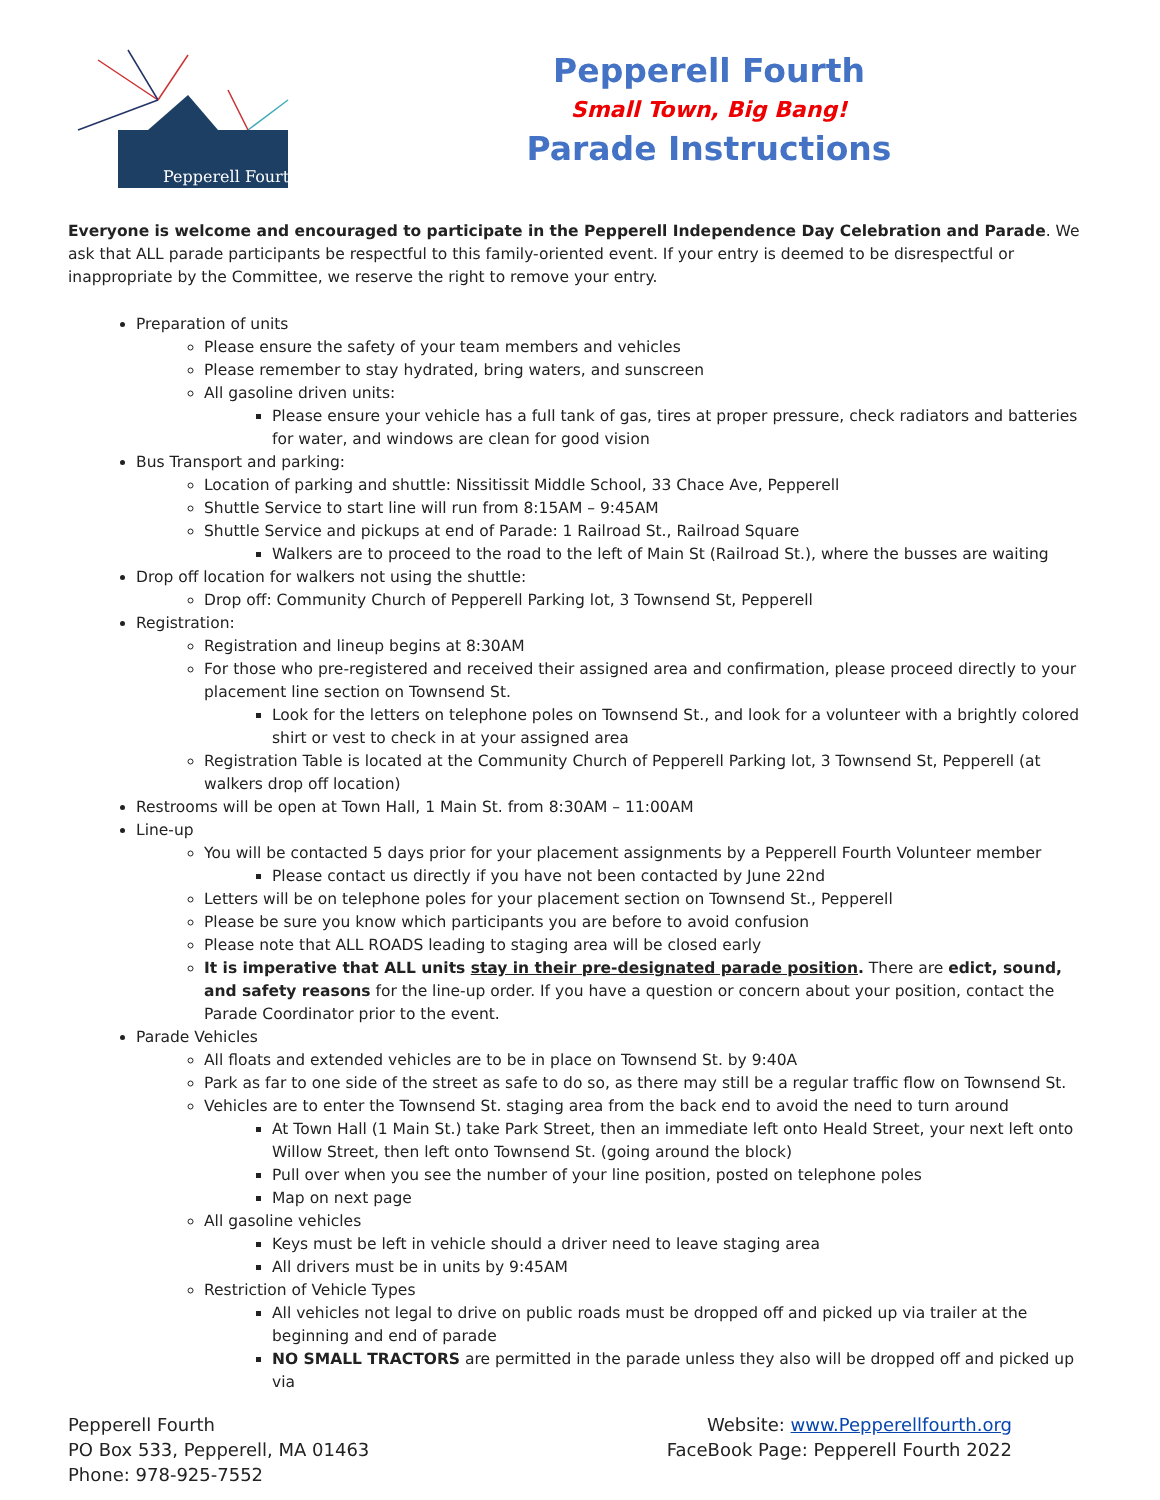Pepperell Fourth
Pepperell Fourth
Small Town, Big Bang!
Parade Instructions
Everyone is welcome and encouraged to participate in the Pepperell Independence Day Celebration and Parade. We ask that ALL parade participants be respectful to this family-oriented event. If your entry is deemed to be disrespectful or inappropriate by the Committee, we reserve the right to remove your entry.
Preparation of units
Please ensure the safety of your team members and vehicles
Please remember to stay hydrated, bring waters, and sunscreen
All gasoline driven units:
Please ensure your vehicle has a full tank of gas, tires at proper pressure, check radiators and batteries for water, and windows are clean for good vision
Bus Transport and parking:
Location of parking and shuttle: Nissitissit Middle School, 33 Chace Ave, Pepperell
Shuttle Service to start line will run from 8:15AM – 9:45AM
Shuttle Service and pickups at end of Parade: 1 Railroad St., Railroad Square
Walkers are to proceed to the road to the left of Main St (Railroad St.), where the busses are waiting
Drop off location for walkers not using the shuttle:
Drop off: Community Church of Pepperell Parking lot, 3 Townsend St, Pepperell
Registration:
Registration and lineup begins at 8:30AM
For those who pre-registered and received their assigned area and confirmation, please proceed directly to your placement line section on Townsend St.
Look for the letters on telephone poles on Townsend St., and look for a volunteer with a brightly colored shirt or vest to check in at your assigned area
Registration Table is located at the Community Church of Pepperell Parking lot, 3 Townsend St, Pepperell (at walkers drop off location)
Restrooms will be open at Town Hall, 1 Main St. from 8:30AM – 11:00AM
Line-up
You will be contacted 5 days prior for your placement assignments by a Pepperell Fourth Volunteer member
Please contact us directly if you have not been contacted by June 22nd
Letters will be on telephone poles for your placement section on Townsend St., Pepperell
Please be sure you know which participants you are before to avoid confusion
Please note that ALL ROADS leading to staging area will be closed early
It is imperative that ALL units stay in their pre-designated parade position. There are edict, sound, and safety reasons for the line-up order. If you have a question or concern about your position, contact the Parade Coordinator prior to the event.
Parade Vehicles
All floats and extended vehicles are to be in place on Townsend St. by 9:40A
Park as far to one side of the street as safe to do so, as there may still be a regular traffic flow on Townsend St.
Vehicles are to enter the Townsend St. staging area from the back end to avoid the need to turn around
At Town Hall (1 Main St.) take Park Street, then an immediate left onto Heald Street, your next left onto Willow Street, then left onto Townsend St. (going around the block)
Pull over when you see the number of your line position, posted on telephone poles
Map on next page
All gasoline vehicles
Keys must be left in vehicle should a driver need to leave staging area
All drivers must be in units by 9:45AM
Restriction of Vehicle Types
All vehicles not legal to drive on public roads must be dropped off and picked up via trailer at the beginning and end of parade
NO SMALL TRACTORS are permitted in the parade unless they also will be dropped off and picked up via
Pepperell Fourth
PO Box 533, Pepperell, MA 01463
Phone: 978-925-7552
Website: www.Pepperellfourth.org
FaceBook Page: Pepperell Fourth 2022